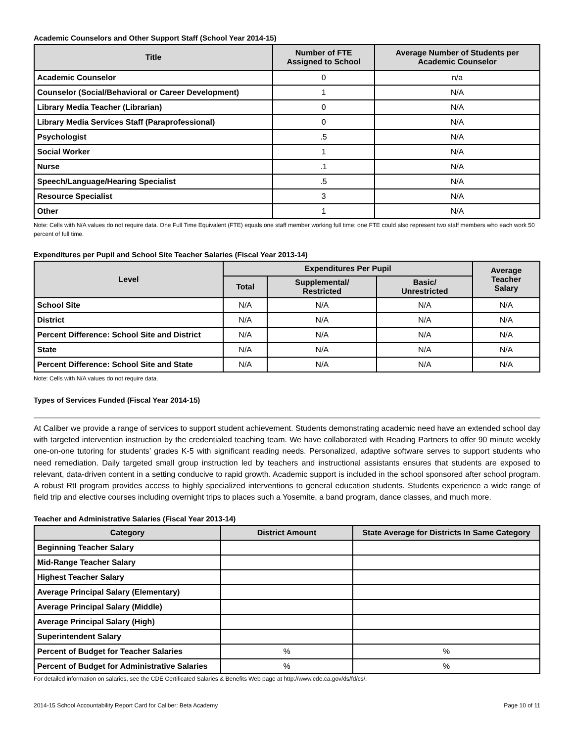Academic Counselors and Other Support Staff (School Year 2014-15)
| Title | Number of FTE Assigned to School | Average Number of Students per Academic Counselor |
| --- | --- | --- |
| Academic Counselor | 0 | n/a |
| Counselor (Social/Behavioral or Career Development) | 1 | N/A |
| Library Media Teacher (Librarian) | 0 | N/A |
| Library Media Services Staff (Paraprofessional) | 0 | N/A |
| Psychologist | .5 | N/A |
| Social Worker | 1 | N/A |
| Nurse | .1 | N/A |
| Speech/Language/Hearing Specialist | .5 | N/A |
| Resource Specialist | 3 | N/A |
| Other | 1 | N/A |
Note: Cells with N/A values do not require data. One Full Time Equivalent (FTE) equals one staff member working full time; one FTE could also represent two staff members who each work 50 percent of full time.
Expenditures per Pupil and School Site Teacher Salaries (Fiscal Year 2013-14)
| Level | Expenditures Per Pupil | | | Average Teacher Salary |
| --- | --- | --- | --- | --- |
| | Total | Supplemental/ Restricted | Basic/ Unrestricted | |
| School Site | N/A | N/A | N/A | N/A |
| District | N/A | N/A | N/A | N/A |
| Percent Difference: School Site and District | N/A | N/A | N/A | N/A |
| State | N/A | N/A | N/A | N/A |
| Percent Difference: School Site and State | N/A | N/A | N/A | N/A |
Note: Cells with N/A values do not require data.
Types of Services Funded (Fiscal Year 2014-15)
At Caliber we provide a range of services to support student achievement. Students demonstrating academic need have an extended school day with targeted intervention instruction by the credentialed teaching team. We have collaborated with Reading Partners to offer 90 minute weekly one-on-one tutoring for students’ grades K-5 with significant reading needs. Personalized, adaptive software serves to support students who need remediation. Daily targeted small group instruction led by teachers and instructional assistants ensures that students are exposed to relevant, data-driven content in a setting conducive to rapid growth. Academic support is included in the school sponsored after school program. A robust RtI program provides access to highly specialized interventions to general education students. Students experience a wide range of field trip and elective courses including overnight trips to places such a Yosemite, a band program, dance classes, and much more.
Teacher and Administrative Salaries (Fiscal Year 2013-14)
| Category | District Amount | State Average for Districts In Same Category |
| --- | --- | --- |
| Beginning Teacher Salary | | |
| Mid-Range Teacher Salary | | |
| Highest Teacher Salary | | |
| Average Principal Salary (Elementary) | | |
| Average Principal Salary (Middle) | | |
| Average Principal Salary (High) | | |
| Superintendent Salary | | |
| Percent of Budget for Teacher Salaries | % | % |
| Percent of Budget for Administrative Salaries | % | % |
For detailed information on salaries, see the CDE Certificated Salaries & Benefits Web page at http://www.cde.ca.gov/ds/fd/cs/.
2014-15 School Accountability Report Card for Caliber: Beta Academy Page 10 of 11